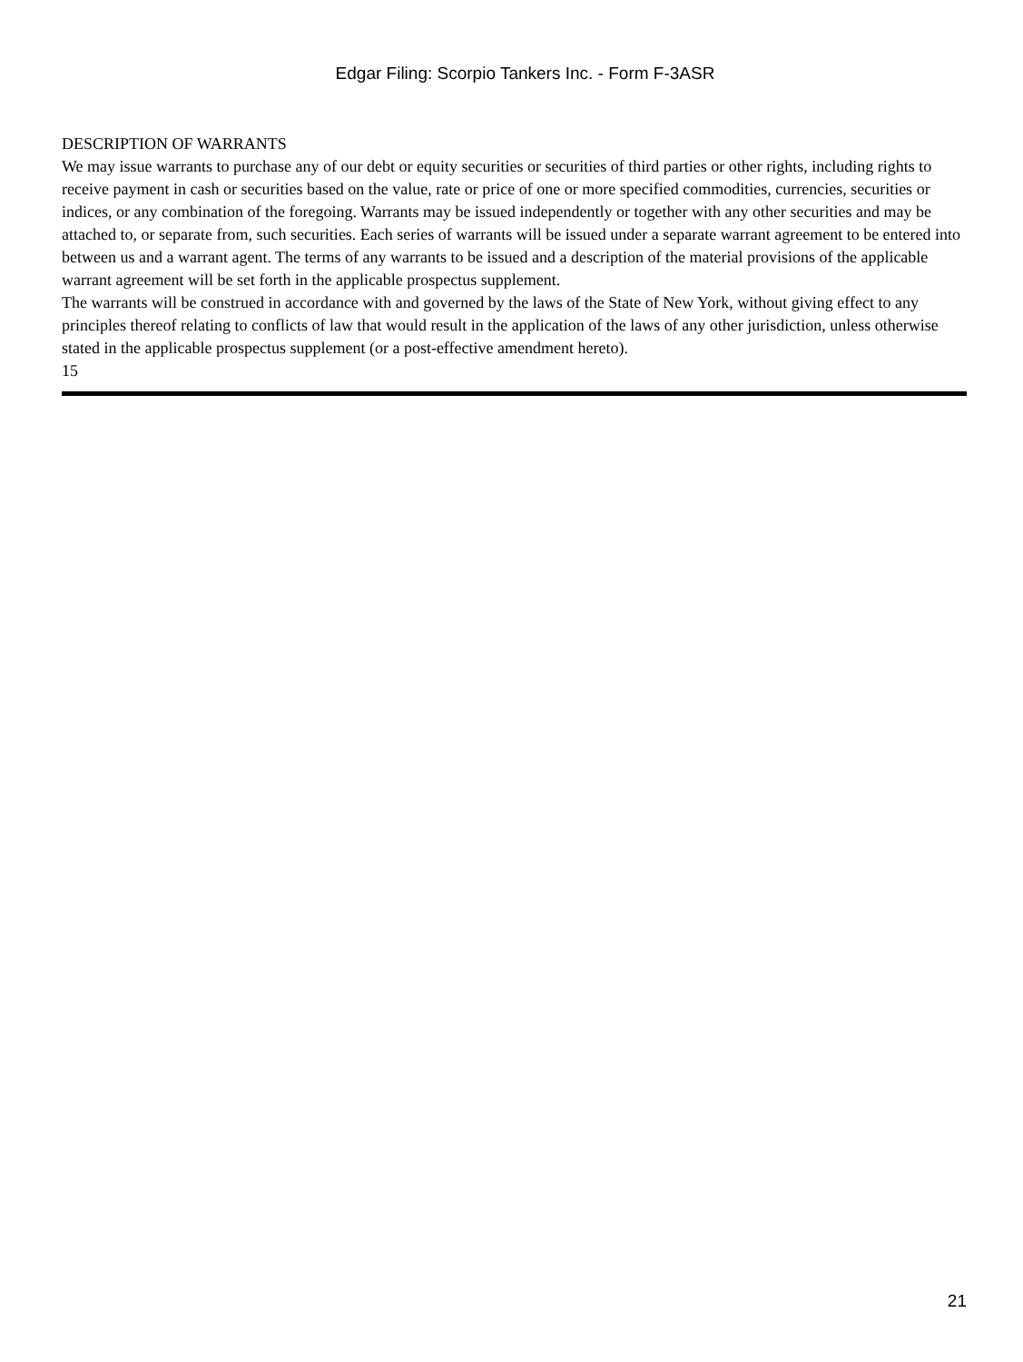Edgar Filing: Scorpio Tankers Inc. - Form F-3ASR
DESCRIPTION OF WARRANTS
We may issue warrants to purchase any of our debt or equity securities or securities of third parties or other rights, including rights to receive payment in cash or securities based on the value, rate or price of one or more specified commodities, currencies, securities or indices, or any combination of the foregoing. Warrants may be issued independently or together with any other securities and may be attached to, or separate from, such securities. Each series of warrants will be issued under a separate warrant agreement to be entered into between us and a warrant agent. The terms of any warrants to be issued and a description of the material provisions of the applicable warrant agreement will be set forth in the applicable prospectus supplement.
The warrants will be construed in accordance with and governed by the laws of the State of New York, without giving effect to any principles thereof relating to conflicts of law that would result in the application of the laws of any other jurisdiction, unless otherwise stated in the applicable prospectus supplement (or a post-effective amendment hereto).
15
21